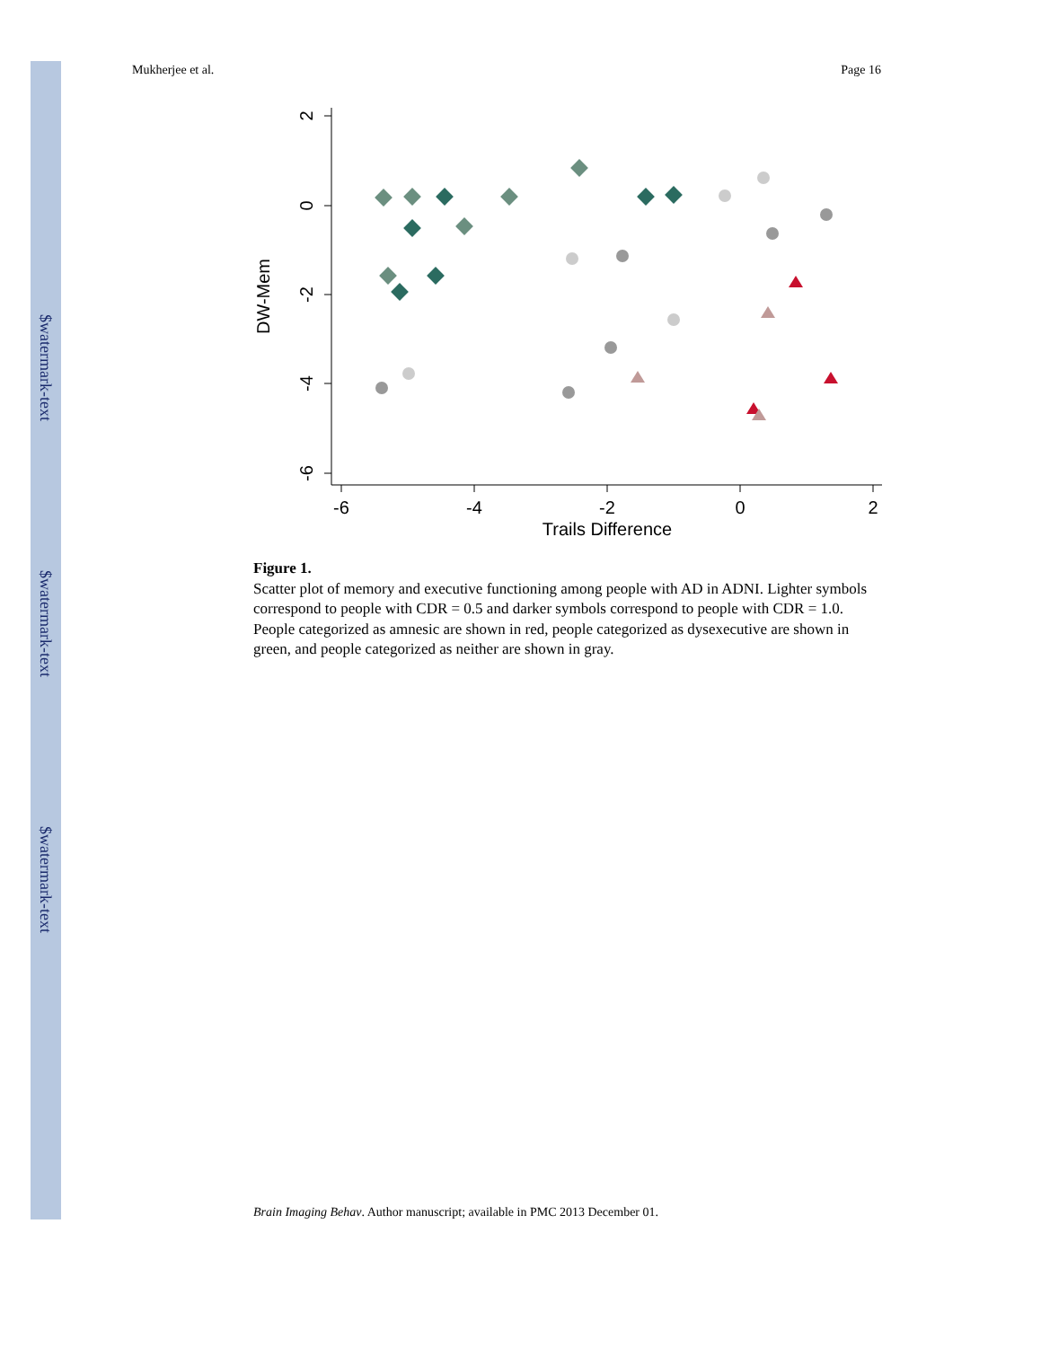$watermark-text
$watermark-text
$watermark-text
Mukherjee et al. Page 16
2
0
-2
-4
-6
-6
-4
-2
0
2
Trails Difference
DW-Mem
Figure 1.
Scatter plot of memory and executive functioning among people with AD in ADNI. Lighter symbols correspond to people with CDR = 0.5 and darker symbols correspond to people with CDR = 1.0. People categorized as amnesic are shown in red, people categorized as dysexecutive are shown in green, and people categorized as neither are shown in gray.
Brain Imaging Behav. Author manuscript; available in PMC 2013 December 01.